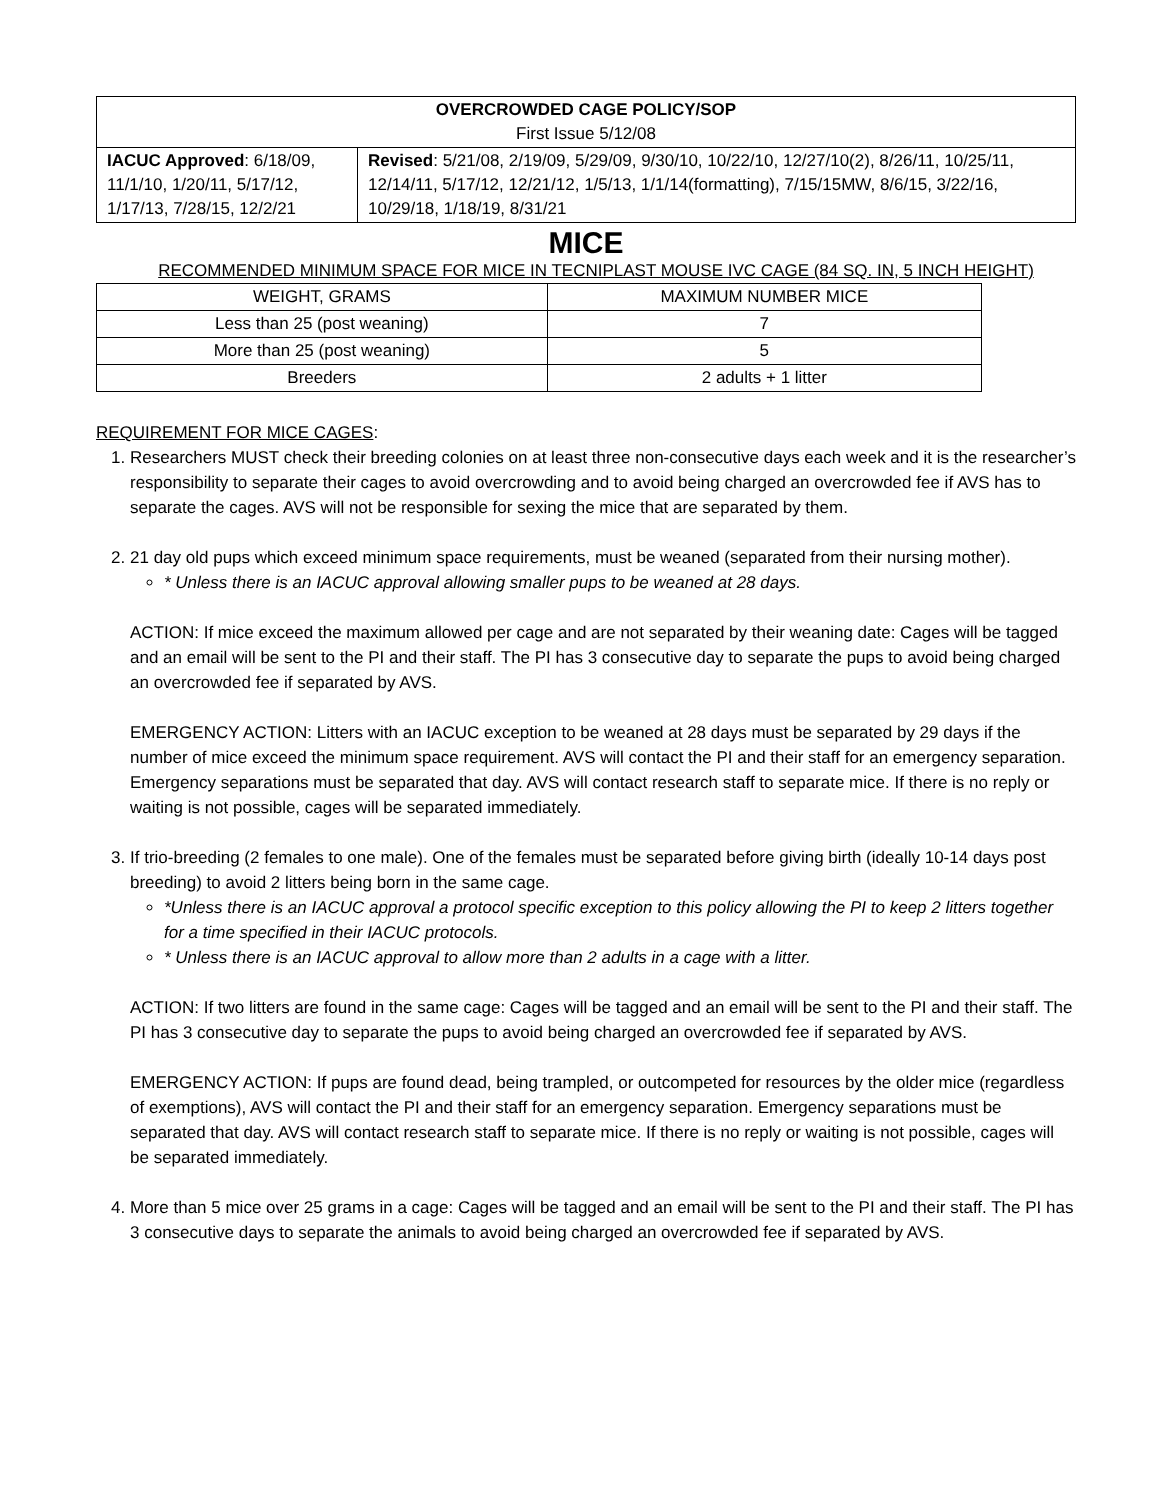| OVERCROWDED CAGE POLICY/SOP First Issue 5/12/08 | |
| IACUC Approved : 6/18/09, 11/1/10, 1/20/11, 5/17/12, 1/17/13, 7/28/15, 12/2/21 | Revised : 5/21/08, 2/19/09, 5/29/09, 9/30/10, 10/22/10, 12/27/10(2), 8/26/11, 10/25/11, 12/14/11, 5/17/12, 12/21/12, 1/5/13, 1/1/14(formatting), 7/15/15MW, 8/6/15, 3/22/16, 10/29/18, 1/18/19, 8/31/21 |
MICE
RECOMMENDED MINIMUM SPACE FOR MICE IN TECNIPLAST MOUSE IVC CAGE (84 SQ. IN, 5 INCH HEIGHT)
| WEIGHT, GRAMS | MAXIMUM NUMBER MICE |
| --- | --- |
| Less than 25 (post weaning) | 7 |
| More than 25 (post weaning) | 5 |
| Breeders | 2 adults + 1 litter |
REQUIREMENT FOR MICE CAGES:
1. Researchers MUST check their breeding colonies on at least three non-consecutive days each week and it is the researcher’s responsibility to separate their cages to avoid overcrowding and to avoid being charged an overcrowded fee if AVS has to separate the cages. AVS will not be responsible for sexing the mice that are separated by them.
2. 21 day old pups which exceed minimum space requirements, must be weaned (separated from their nursing mother).
* Unless there is an IACUC approval allowing smaller pups to be weaned at 28 days.
ACTION: If mice exceed the maximum allowed per cage and are not separated by their weaning date: Cages will be tagged and an email will be sent to the PI and their staff. The PI has 3 consecutive day to separate the pups to avoid being charged an overcrowded fee if separated by AVS.
EMERGENCY ACTION: Litters with an IACUC exception to be weaned at 28 days must be separated by 29 days if the number of mice exceed the minimum space requirement. AVS will contact the PI and their staff for an emergency separation. Emergency separations must be separated that day. AVS will contact research staff to separate mice. If there is no reply or waiting is not possible, cages will be separated immediately.
3. If trio-breeding (2 females to one male). One of the females must be separated before giving birth (ideally 10-14 days post breeding) to avoid 2 litters being born in the same cage.
*Unless there is an IACUC approval a protocol specific exception to this policy allowing the PI to keep 2 litters together for a time specified in their IACUC protocols.
* Unless there is an IACUC approval to allow more than 2 adults in a cage with a litter.
ACTION: If two litters are found in the same cage: Cages will be tagged and an email will be sent to the PI and their staff. The PI has 3 consecutive day to separate the pups to avoid being charged an overcrowded fee if separated by AVS.
EMERGENCY ACTION: If pups are found dead, being trampled, or outcompeted for resources by the older mice (regardless of exemptions), AVS will contact the PI and their staff for an emergency separation. Emergency separations must be separated that day. AVS will contact research staff to separate mice. If there is no reply or waiting is not possible, cages will be separated immediately.
4. More than 5 mice over 25 grams in a cage: Cages will be tagged and an email will be sent to the PI and their staff. The PI has 3 consecutive days to separate the animals to avoid being charged an overcrowded fee if separated by AVS.